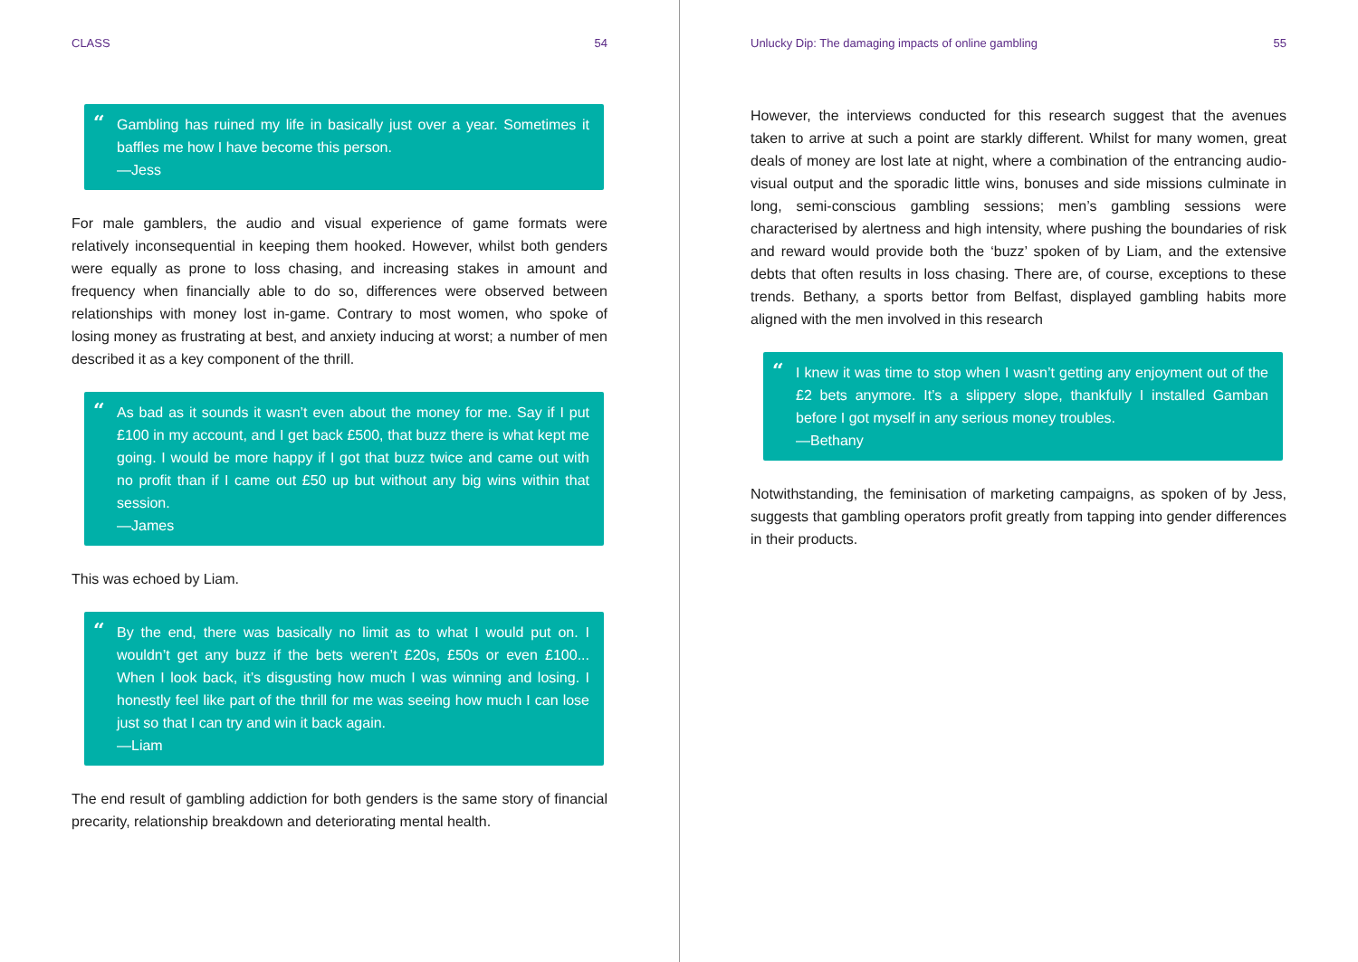CLASS 54
“Gambling has ruined my life in basically just over a year. Sometimes it baffles me how I have become this person.
—Jess
For male gamblers, the audio and visual experience of game formats were relatively inconsequential in keeping them hooked. However, whilst both genders were equally as prone to loss chasing, and increasing stakes in amount and frequency when financially able to do so, differences were observed between relationships with money lost in-game. Contrary to most women, who spoke of losing money as frustrating at best, and anxiety inducing at worst; a number of men described it as a key component of the thrill.
“As bad as it sounds it wasn’t even about the money for me. Say if I put £100 in my account, and I get back £500, that buzz there is what kept me going. I would be more happy if I got that buzz twice and came out with no profit than if I came out £50 up but without any big wins within that session.
—James
This was echoed by Liam.
“By the end, there was basically no limit as to what I would put on. I wouldn’t get any buzz if the bets weren’t £20s, £50s or even £100... When I look back, it’s disgusting how much I was winning and losing. I honestly feel like part of the thrill for me was seeing how much I can lose just so that I can try and win it back again.
—Liam
The end result of gambling addiction for both genders is the same story of financial precarity, relationship breakdown and deteriorating mental health.
Unlucky Dip: The damaging impacts of online gambling 55
However, the interviews conducted for this research suggest that the avenues taken to arrive at such a point are starkly different. Whilst for many women, great deals of money are lost late at night, where a combination of the entrancing audio-visual output and the sporadic little wins, bonuses and side missions culminate in long, semi-conscious gambling sessions; men’s gambling sessions were characterised by alertness and high intensity, where pushing the boundaries of risk and reward would provide both the ‘buzz’ spoken of by Liam, and the extensive debts that often results in loss chasing. There are, of course, exceptions to these trends. Bethany, a sports bettor from Belfast, displayed gambling habits more aligned with the men involved in this research
“I knew it was time to stop when I wasn’t getting any enjoyment out of the £2 bets anymore. It’s a slippery slope, thankfully I installed Gamban before I got myself in any serious money troubles.
—Bethany
Notwithstanding, the feminisation of marketing campaigns, as spoken of by Jess, suggests that gambling operators profit greatly from tapping into gender differences in their products.